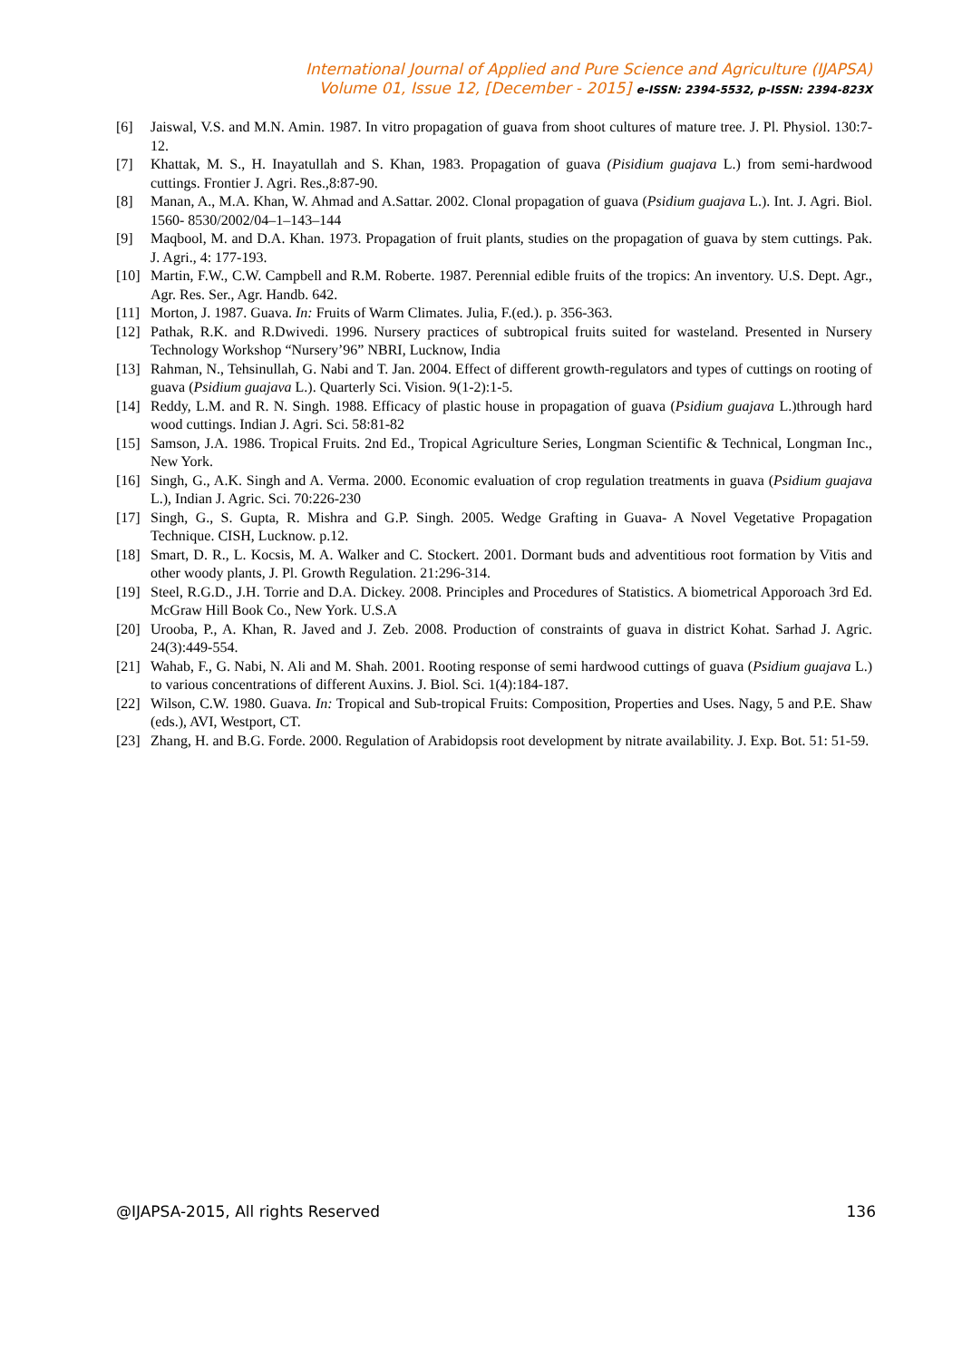International Journal of Applied and Pure Science and Agriculture (IJAPSA)
Volume 01, Issue 12, [December - 2015] e-ISSN: 2394-5532, p-ISSN: 2394-823X
[6] Jaiswal, V.S. and M.N. Amin. 1987. In vitro propagation of guava from shoot cultures of mature tree. J. Pl. Physiol. 130:7-12.
[7] Khattak, M. S., H. Inayatullah and S. Khan, 1983. Propagation of guava (Pisidium guajava L.) from semi-hardwood cuttings. Frontier J. Agri. Res.,8:87-90.
[8] Manan, A., M.A. Khan, W. Ahmad and A.Sattar. 2002. Clonal propagation of guava (Psidium guajava L.). Int. J. Agri. Biol. 1560- 8530/2002/04–1–143–144
[9] Maqbool, M. and D.A. Khan. 1973. Propagation of fruit plants, studies on the propagation of guava by stem cuttings. Pak. J. Agri., 4: 177-193.
[10] Martin, F.W., C.W. Campbell and R.M. Roberte. 1987. Perennial edible fruits of the tropics: An inventory. U.S. Dept. Agr., Agr. Res. Ser., Agr. Handb. 642.
[11] Morton, J. 1987. Guava. In: Fruits of Warm Climates. Julia, F.(ed.). p. 356-363.
[12] Pathak, R.K. and R.Dwivedi. 1996. Nursery practices of subtropical fruits suited for wasteland. Presented in Nursery Technology Workshop “Nursery’96” NBRI, Lucknow, India
[13] Rahman, N., Tehsinullah, G. Nabi and T. Jan. 2004. Effect of different growth-regulators and types of cuttings on rooting of guava (Psidium guajava L.). Quarterly Sci. Vision. 9(1-2):1-5.
[14] Reddy, L.M. and R. N. Singh. 1988. Efficacy of plastic house in propagation of guava (Psidium guajava L.)through hard wood cuttings. Indian J. Agri. Sci. 58:81-82
[15] Samson, J.A. 1986. Tropical Fruits. 2nd Ed., Tropical Agriculture Series, Longman Scientific & Technical, Longman Inc., New York.
[16] Singh, G., A.K. Singh and A. Verma. 2000. Economic evaluation of crop regulation treatments in guava (Psidium guajava L.), Indian J. Agric. Sci. 70:226-230
[17] Singh, G., S. Gupta, R. Mishra and G.P. Singh. 2005. Wedge Grafting in Guava- A Novel Vegetative Propagation Technique. CISH, Lucknow. p.12.
[18] Smart, D. R., L. Kocsis, M. A. Walker and C. Stockert. 2001. Dormant buds and adventitious root formation by Vitis and other woody plants, J. Pl. Growth Regulation. 21:296-314.
[19] Steel, R.G.D., J.H. Torrie and D.A. Dickey. 2008. Principles and Procedures of Statistics. A biometrical Apporoach 3rd Ed. McGraw Hill Book Co., New York. U.S.A
[20] Urooba, P., A. Khan, R. Javed and J. Zeb. 2008. Production of constraints of guava in district Kohat. Sarhad J. Agric. 24(3):449-554.
[21] Wahab, F., G. Nabi, N. Ali and M. Shah. 2001. Rooting response of semi hardwood cuttings of guava (Psidium guajava L.) to various concentrations of different Auxins. J. Biol. Sci. 1(4):184-187.
[22] Wilson, C.W. 1980. Guava. In: Tropical and Sub-tropical Fruits: Composition, Properties and Uses. Nagy, 5 and P.E. Shaw (eds.), AVI, Westport, CT.
[23] Zhang, H. and B.G. Forde. 2000. Regulation of Arabidopsis root development by nitrate availability. J. Exp. Bot. 51: 51-59.
@IJAPSA-2015, All rights Reserved 136